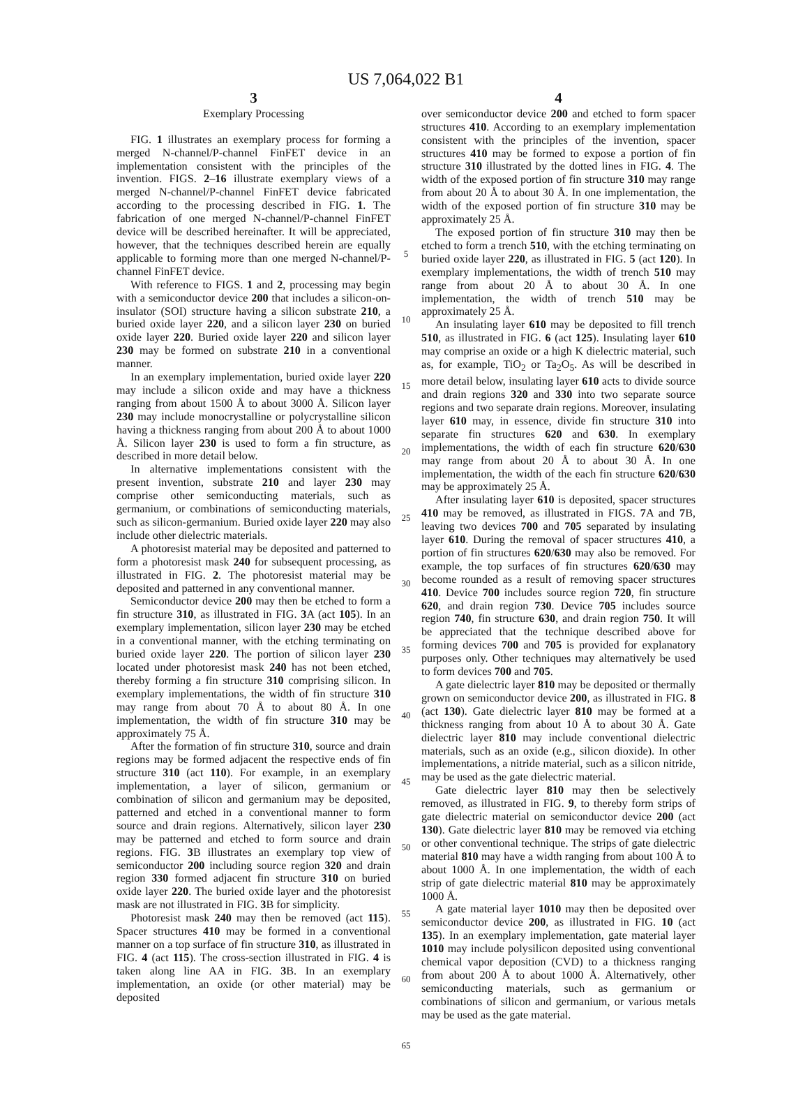US 7,064,022 B1
3
Exemplary Processing
FIG. 1 illustrates an exemplary process for forming a merged N-channel/P-channel FinFET device in an implementation consistent with the principles of the invention. FIGS. 2–16 illustrate exemplary views of a merged N-channel/P-channel FinFET device fabricated according to the processing described in FIG. 1. The fabrication of one merged N-channel/P-channel FinFET device will be described hereinafter. It will be appreciated, however, that the techniques described herein are equally applicable to forming more than one merged N-channel/P-channel FinFET device.
With reference to FIGS. 1 and 2, processing may begin with a semiconductor device 200 that includes a silicon-on-insulator (SOI) structure having a silicon substrate 210, a buried oxide layer 220, and a silicon layer 230 on buried oxide layer 220. Buried oxide layer 220 and silicon layer 230 may be formed on substrate 210 in a conventional manner.
In an exemplary implementation, buried oxide layer 220 may include a silicon oxide and may have a thickness ranging from about 1500 Å to about 3000 Å. Silicon layer 230 may include monocrystalline or polycrystalline silicon having a thickness ranging from about 200 Å to about 1000 Å. Silicon layer 230 is used to form a fin structure, as described in more detail below.
In alternative implementations consistent with the present invention, substrate 210 and layer 230 may comprise other semiconducting materials, such as germanium, or combinations of semiconducting materials, such as silicon-germanium. Buried oxide layer 220 may also include other dielectric materials.
A photoresist material may be deposited and patterned to form a photoresist mask 240 for subsequent processing, as illustrated in FIG. 2. The photoresist material may be deposited and patterned in any conventional manner.
Semiconductor device 200 may then be etched to form a fin structure 310, as illustrated in FIG. 3 A (act 105). In an exemplary implementation, silicon layer 230 may be etched in a conventional manner, with the etching terminating on buried oxide layer 220. The portion of silicon layer 230 located under photoresist mask 240 has not been etched, thereby forming a fin structure 310 comprising silicon. In exemplary implementations, the width of fin structure 310 may range from about 70 Å to about 80 Å. In one implementation, the width of fin structure 310 may be approximately 75 Å.
After the formation of fin structure 310, source and drain regions may be formed adjacent the respective ends of fin structure 310 (act 110). For example, in an exemplary implementation, a layer of silicon, germanium or combination of silicon and germanium may be deposited, patterned and etched in a conventional manner to form source and drain regions. Alternatively, silicon layer 230 may be patterned and etched to form source and drain regions. FIG. 3 B illustrates an exemplary top view of semiconductor 200 including source region 320 and drain region 330 formed adjacent fin structure 310 on buried oxide layer 220. The buried oxide layer and the photoresist mask are not illustrated in FIG. 3 B for simplicity.
Photoresist mask 240 may then be removed (act 115). Spacer structures 410 may be formed in a conventional manner on a top surface of fin structure 310, as illustrated in FIG. 4 (act 115). The cross-section illustrated in FIG. 4 is taken along line AA in FIG. 3 B. In an exemplary implementation, an oxide (or other material) may be deposited
5
10
15
20
25
30
35
40
45
50
55
60
65
4
over semiconductor device 200 and etched to form spacer structures 410. According to an exemplary implementation consistent with the principles of the invention, spacer structures 410 may be formed to expose a portion of fin structure 310 illustrated by the dotted lines in FIG. 4. The width of the exposed portion of fin structure 310 may range from about 20 Å to about 30 Å. In one implementation, the width of the exposed portion of fin structure 310 may be approximately 25 Å.
The exposed portion of fin structure 310 may then be etched to form a trench 510, with the etching terminating on buried oxide layer 220, as illustrated in FIG. 5 (act 120). In exemplary implementations, the width of trench 510 may range from about 20 Å to about 30 Å. In one implementation, the width of trench 510 may be approximately 25 Å.
An insulating layer 610 may be deposited to fill trench 510, as illustrated in FIG. 6 (act 125). Insulating layer 610 may comprise an oxide or a high K dielectric material, such as, for example, TiO<sub>2</sub> or Ta<sub>2</sub>O<sub>5</sub>. As will be described in more detail below, insulating layer 610 acts to divide source and drain regions 320 and 330 into two separate source regions and two separate drain regions. Moreover, insulating layer 610 may, in essence, divide fin structure 310 into separate fin structures 620 and 630. In exemplary implementations, the width of each fin structure 620/630 may range from about 20 Å to about 30 Å. In one implementation, the width of the each fin structure 620/630 may be approximately 25 Å.
After insulating layer 610 is deposited, spacer structures 410 may be removed, as illustrated in FIGS. 7 A and 7 B, leaving two devices 700 and 705 separated by insulating layer 610. During the removal of spacer structures 410, a portion of fin structures 620/630 may also be removed. For example, the top surfaces of fin structures 620/630 may become rounded as a result of removing spacer structures 410. Device 700 includes source region 720, fin structure 620, and drain region 730. Device 705 includes source region 740, fin structure 630, and drain region 750. It will be appreciated that the technique described above for forming devices 700 and 705 is provided for explanatory purposes only. Other techniques may alternatively be used to form devices 700 and 705.
A gate dielectric layer 810 may be deposited or thermally grown on semiconductor device 200, as illustrated in FIG. 8 (act 130). Gate dielectric layer 810 may be formed at a thickness ranging from about 10 Å to about 30 Å. Gate dielectric layer 810 may include conventional dielectric materials, such as an oxide (e.g., silicon dioxide). In other implementations, a nitride material, such as a silicon nitride, may be used as the gate dielectric material.
Gate dielectric layer 810 may then be selectively removed, as illustrated in FIG. 9, to thereby form strips of gate dielectric material on semiconductor device 200 (act 130). Gate dielectric layer 810 may be removed via etching or other conventional technique. The strips of gate dielectric material 810 may have a width ranging from about 100 Å to about 1000 Å. In one implementation, the width of each strip of gate dielectric material 810 may be approximately 1000 Å.
A gate material layer 1010 may then be deposited over semiconductor device 200, as illustrated in FIG. 10 (act 135). In an exemplary implementation, gate material layer 1010 may include polysilicon deposited using conventional chemical vapor deposition (CVD) to a thickness ranging from about 200 Å to about 1000 Å. Alternatively, other semiconducting materials, such as germanium or combinations of silicon and germanium, or various metals may be used as the gate material.